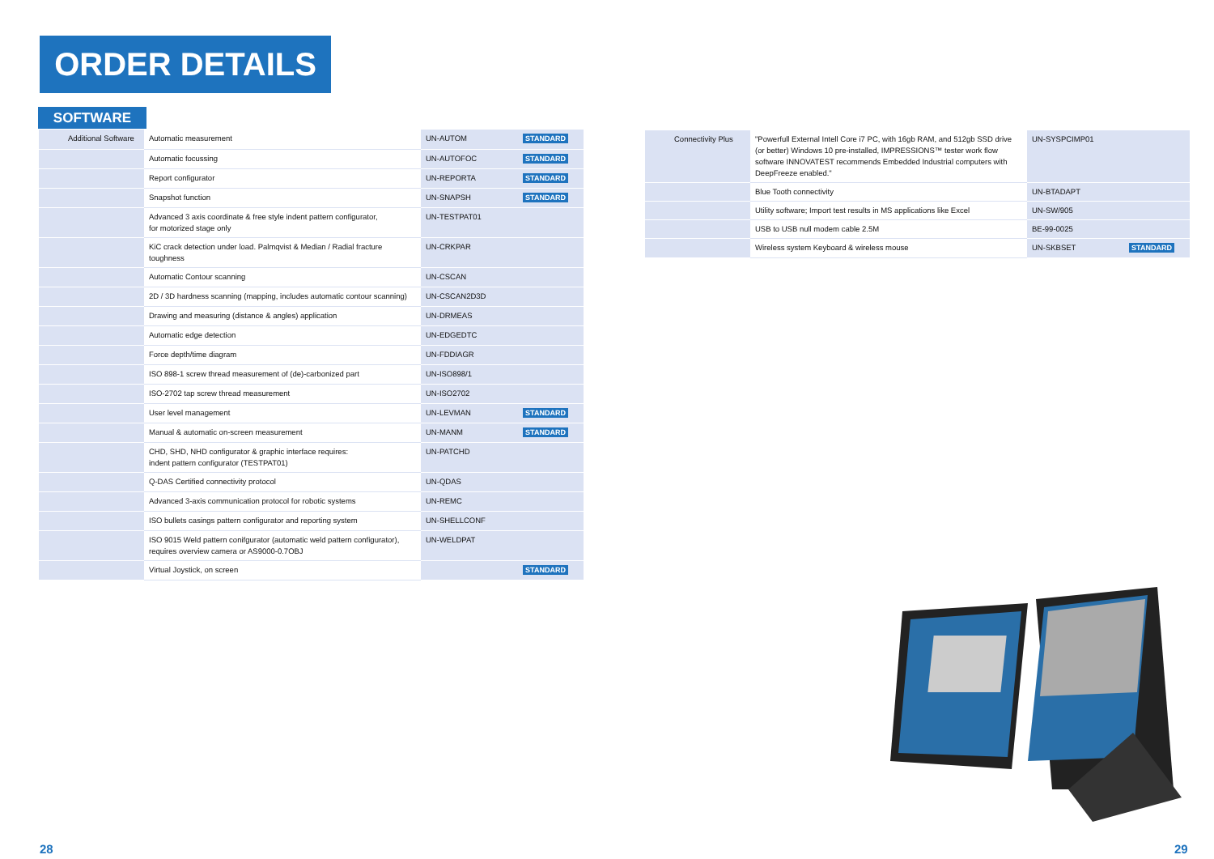ORDER DETAILS
SOFTWARE
| | Additional Software | Automatic measurement | UN-AUTOM | STANDARD |
| | | Automatic focussing | UN-AUTOFOC | STANDARD |
| | | Report configurator | UN-REPORTA | STANDARD |
| | | Snapshot function | UN-SNAPSH | STANDARD |
| | | Advanced 3 axis coordinate & free style indent pattern configurator, for motorized stage only | UN-TESTPAT01 | |
| | | KiC crack detection under load. Palmqvist & Median / Radial fracture toughness | UN-CRKPAR | |
| | | Automatic Contour scanning | UN-CSCAN | |
| | | 2D / 3D hardness scanning (mapping, includes automatic contour scanning) | UN-CSCAN2D3D | |
| | | Drawing and measuring (distance & angles) application | UN-DRMEAS | |
| | | Automatic edge detection | UN-EDGEDTC | |
| | | Force depth/time diagram | UN-FDDIAGR | |
| | | ISO 898-1 screw thread measurement of (de)-carbonized part | UN-ISO898/1 | |
| | | ISO-2702 tap screw thread measurement | UN-ISO2702 | |
| | | User level management | UN-LEVMAN | STANDARD |
| | | Manual & automatic on-screen measurement | UN-MANM | STANDARD |
| | | CHD, SHD, NHD configurator & graphic interface requires: indent pattern configurator (TESTPAT01) | UN-PATCHD | |
| | | Q-DAS Certified connectivity protocol | UN-QDAS | |
| | | Advanced 3-axis communication protocol for robotic systems | UN-REMC | |
| | | ISO bullets casings pattern configurator and reporting system | UN-SHELLCONF | |
| | | ISO 9015 Weld pattern conifgurator (automatic weld pattern configurator), requires overview camera or AS9000-0.7OBJ | UN-WELDPAT | |
| | | Virtual Joystick, on screen | | STANDARD |
| | Connectivity Plus | "Powerfull External Intell Core i7 PC, with 16gb RAM, and 512gb SSD drive (or better) Windows 10 pre-installed, IMPRESSIONS™ tester work flow software INNOVATEST recommends Embedded Industrial computers with DeepFreeze enabled." | UN-SYSPCIMP01 | |
| | | Blue Tooth connectivity | UN-BTADAPT | |
| | | Utility software; Import test results in MS applications like Excel | UN-SW/905 | |
| | | USB to USB null modem cable 2.5M | BE-99-0025 | |
| | | Wireless system Keyboard & wireless mouse | UN-SKBSET | STANDARD |
28 29